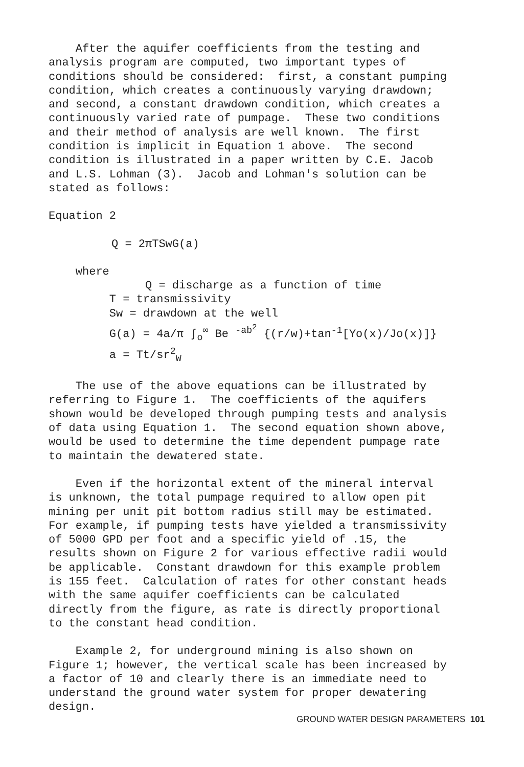After the aquifer coefficients from the testing and analysis program are computed, two important types of conditions should be considered: first, a constant pumping condition, which creates a continuously varying drawdown; and second, a constant drawdown condition, which creates a continuously varied rate of pumpage. These two conditions and their method of analysis are well known. The first condition is implicit in Equation 1 above. The second condition is illustrated in a paper written by C.E. Jacob and L.S. Lohman (3). Jacob and Lohman's solution can be stated as follows:
Equation 2
Q = 2πTSwG(a)
where Q = discharge as a function of time T = transmissivity Sw = drawdown at the well G(a) = 4a/π ∫<sub>o</sub><sup>∞</sup> Be <sup>-ab<sup>2</sup></sup> {(r/w)+tan<sup>-1</sup>[Yo(x)/Jo(x)]} a = Tt/sr<sup>2</sup><sub>W</sub>
The use of the above equations can be illustrated by referring to Figure 1. The coefficients of the aquifers shown would be developed through pumping tests and analysis of data using Equation 1. The second equation shown above, would be used to determine the time dependent pumpage rate to maintain the dewatered state.
Even if the horizontal extent of the mineral interval is unknown, the total pumpage required to allow open pit mining per unit pit bottom radius still may be estimated. For example, if pumping tests have yielded a transmissivity of 5000 GPD per foot and a specific yield of .15, the results shown on Figure 2 for various effective radii would be applicable. Constant drawdown for this example problem is 155 feet. Calculation of rates for other constant heads with the same aquifer coefficients can be calculated directly from the figure, as rate is directly proportional to the constant head condition.
Example 2, for underground mining is also shown on Figure 1; however, the vertical scale has been increased by a factor of 10 and clearly there is an immediate need to understand the ground water system for proper dewatering design.
GROUND WATER DESIGN PARAMETERS 101